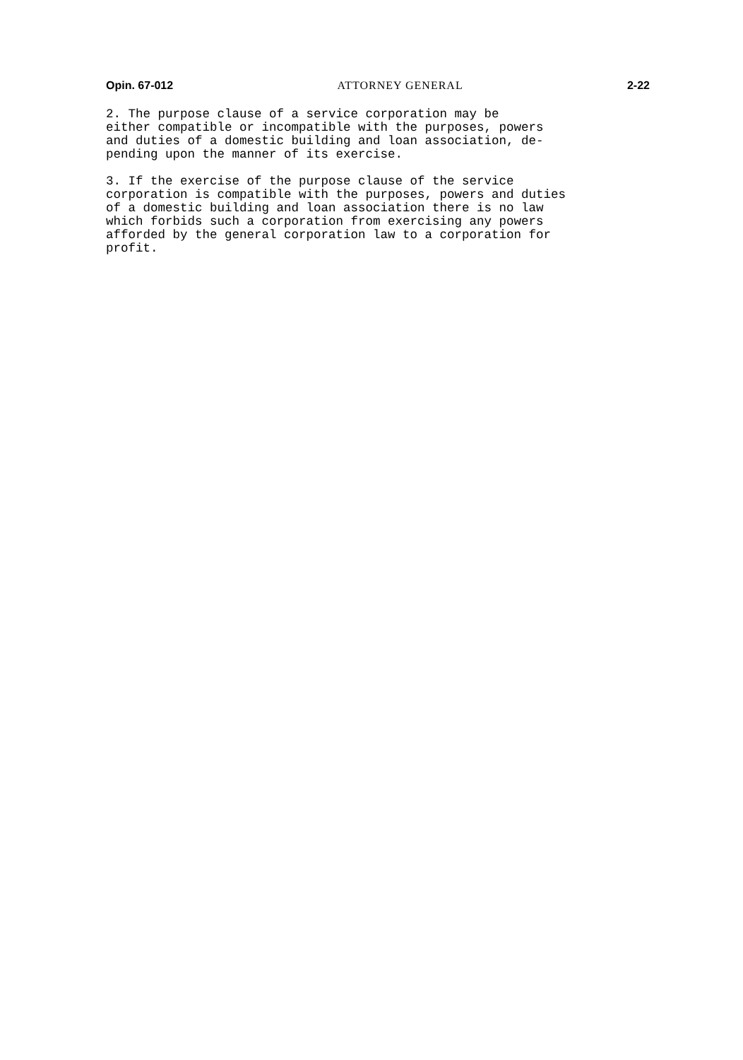Opin. 67-012 ATTORNEY GENERAL 2-22
2. The purpose clause of a service corporation may be either compatible or incompatible with the purposes, powers and duties of a domestic building and loan association, de- pending upon the manner of its exercise.
3. If the exercise of the purpose clause of the service corporation is compatible with the purposes, powers and duties of a domestic building and loan association there is no law which forbids such a corporation from exercising any powers afforded by the general corporation law to a corporation for profit.